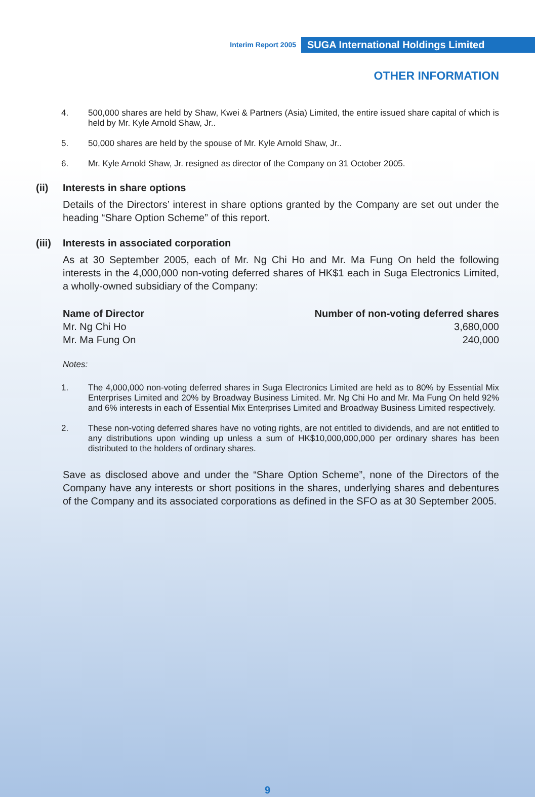Interim Report 2005 SUGA International Holdings Limited
OTHER INFORMATION
4. 500,000 shares are held by Shaw, Kwei & Partners (Asia) Limited, the entire issued share capital of which is held by Mr. Kyle Arnold Shaw, Jr..
5. 50,000 shares are held by the spouse of Mr. Kyle Arnold Shaw, Jr..
6. Mr. Kyle Arnold Shaw, Jr. resigned as director of the Company on 31 October 2005.
(ii) Interests in share options
Details of the Directors’ interest in share options granted by the Company are set out under the heading “Share Option Scheme” of this report.
(iii) Interests in associated corporation
As at 30 September 2005, each of Mr. Ng Chi Ho and Mr. Ma Fung On held the following interests in the 4,000,000 non-voting deferred shares of HK$1 each in Suga Electronics Limited, a wholly-owned subsidiary of the Company:
| Name of Director | Number of non-voting deferred shares |
| --- | --- |
| Mr. Ng Chi Ho | 3,680,000 |
| Mr. Ma Fung On | 240,000 |
Notes:
1. The 4,000,000 non-voting deferred shares in Suga Electronics Limited are held as to 80% by Essential Mix Enterprises Limited and 20% by Broadway Business Limited. Mr. Ng Chi Ho and Mr. Ma Fung On held 92% and 6% interests in each of Essential Mix Enterprises Limited and Broadway Business Limited respectively.
2. These non-voting deferred shares have no voting rights, are not entitled to dividends, and are not entitled to any distributions upon winding up unless a sum of HK$10,000,000,000 per ordinary shares has been distributed to the holders of ordinary shares.
Save as disclosed above and under the “Share Option Scheme”, none of the Directors of the Company have any interests or short positions in the shares, underlying shares and debentures of the Company and its associated corporations as defined in the SFO as at 30 September 2005.
9